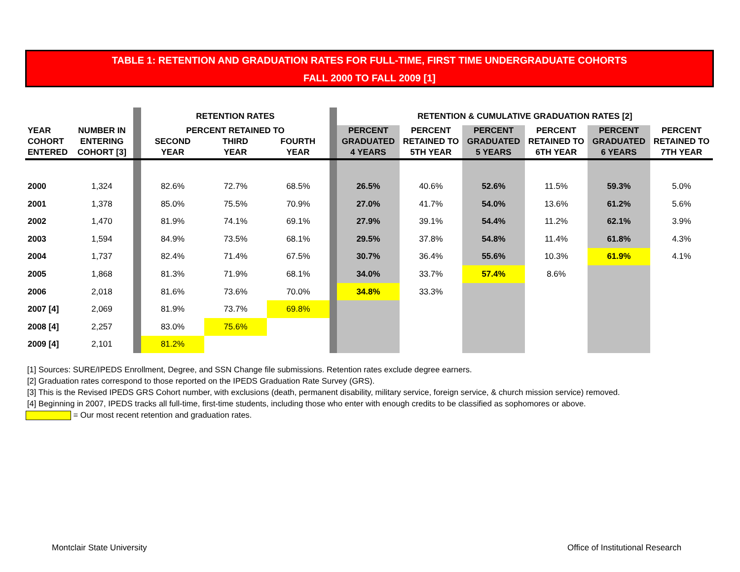TABLE 1: RETENTION AND GRADUATION RATES FOR FULL-TIME, FIRST TIME UNDERGRADUATE COHORTS
FALL 2000 TO FALL 2009 [1]
| | | | RETENTION RATES | | | | RETENTION & CUMULATIVE GRADUATION RATES [2] | | | | | |
| YEAR COHORT ENTERED | NUMBER IN ENTERING COHORT [3] | | PERCENT RETAINED TO SECOND YEAR THIRD YEAR FOURTH YEAR | | | | PERCENT GRADUATED 4 YEARS | PERCENT RETAINED TO 5TH YEAR | PERCENT GRADUATED 5 YEARS | PERCENT RETAINED TO 6TH YEAR | PERCENT GRADUATED 6 YEARS | PERCENT RETAINED TO 7TH YEAR |
| 2000 | 1,324 | | 82.6% | 72.7% | 68.5% | | 26.5% | 40.6% | 52.6% | 11.5% | 59.3% | 5.0% |
| 2001 | 1,378 | | 85.0% | 75.5% | 70.9% | | 27.0% | 41.7% | 54.0% | 13.6% | 61.2% | 5.6% |
| 2002 | 1,470 | | 81.9% | 74.1% | 69.1% | | 27.9% | 39.1% | 54.4% | 11.2% | 62.1% | 3.9% |
| 2003 | 1,594 | | 84.9% | 73.5% | 68.1% | | 29.5% | 37.8% | 54.8% | 11.4% | 61.8% | 4.3% |
| 2004 | 1,737 | | 82.4% | 71.4% | 67.5% | | 30.7% | 36.4% | 55.6% | 10.3% | 61.9% | 4.1% |
| 2005 | 1,868 | | 81.3% | 71.9% | 68.1% | | 34.0% | 33.7% | 57.4% | 8.6% | | |
| 2006 | 2,018 | | 81.6% | 73.6% | 70.0% | | 34.8% | 33.3% | | | | |
| 2007 [4] | 2,069 | | 81.9% | 73.7% | 69.8% | | | | | | | |
| 2008 [4] | 2,257 | | 83.0% | 75.6% | | | | | | | | |
| 2009 [4] | 2,101 | | 81.2% | | | | | | | | | |
[1] Sources: SURE/IPEDS Enrollment, Degree, and SSN Change file submissions. Retention rates exclude degree earners.
[2] Graduation rates correspond to those reported on the IPEDS Graduation Rate Survey (GRS).
[3] This is the Revised IPEDS GRS Cohort number, with exclusions (death, permanent disability, military service, foreign service, & church mission service) removed.
[4] Beginning in 2007, IPEDS tracks all full-time, first-time students, including those who enter with enough credits to be classified as sophomores or above.
= Our most recent retention and graduation rates.
Montclair State University
Office of Institutional Research